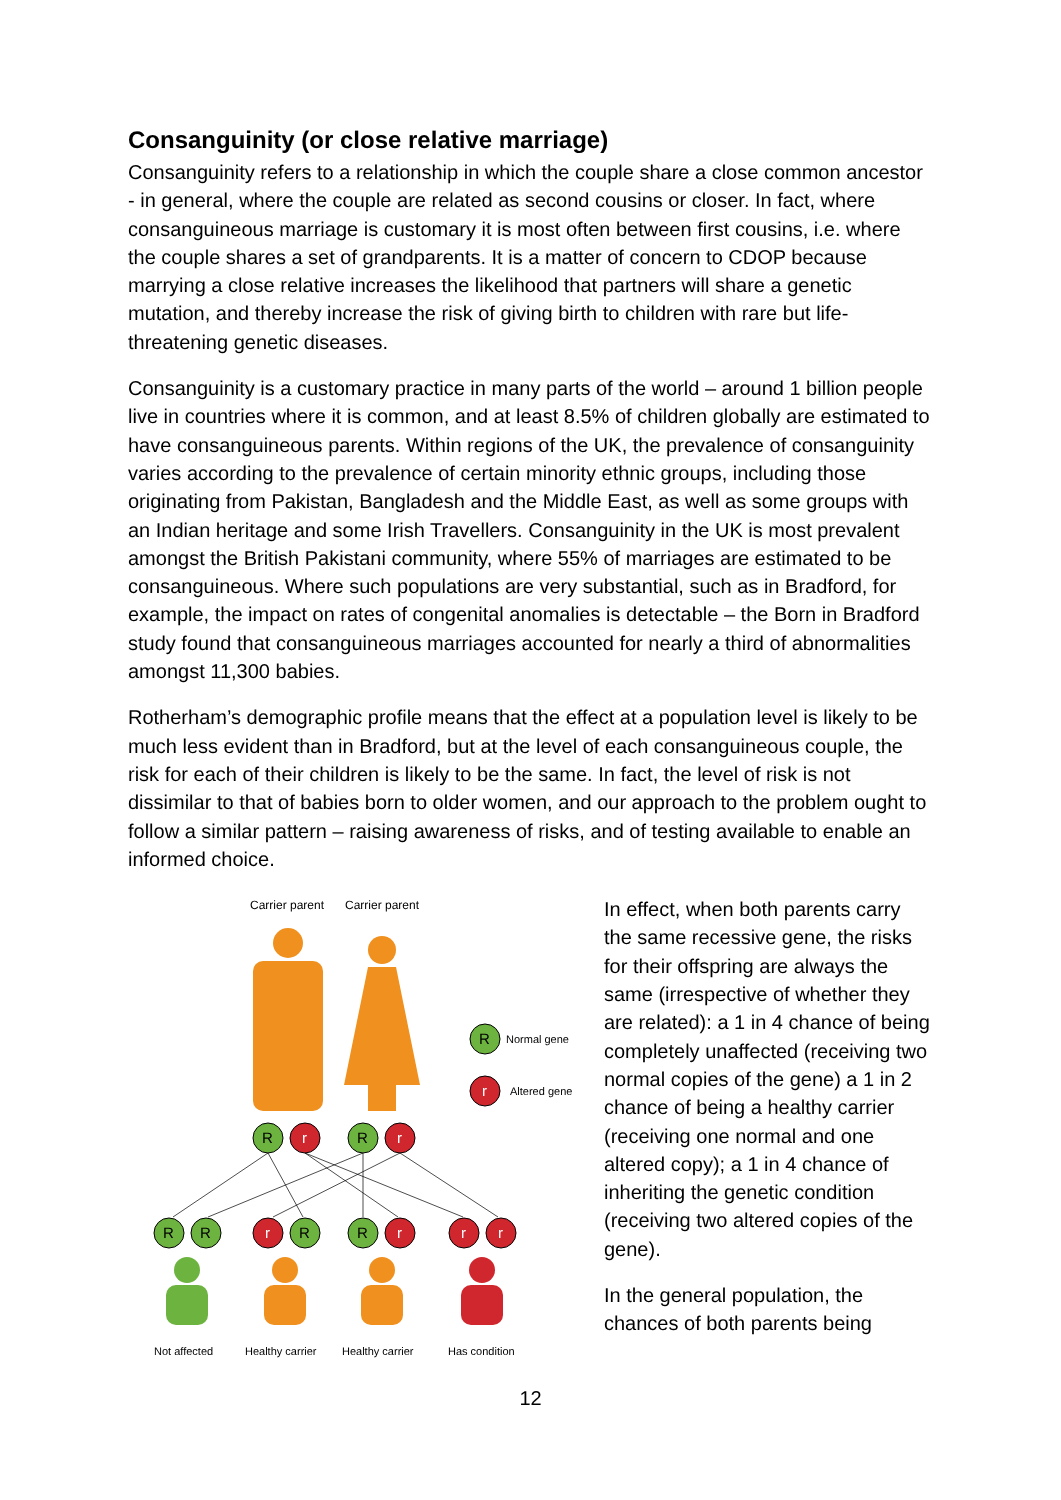Consanguinity (or close relative marriage)
Consanguinity refers to a relationship in which the couple share a close common ancestor - in general, where the couple are related as second cousins or closer. In fact, where consanguineous marriage is customary it is most often between first cousins, i.e. where the couple shares a set of grandparents. It is a matter of concern to CDOP because marrying a close relative increases the likelihood that partners will share a genetic mutation, and thereby increase the risk of giving birth to children with rare but life-threatening genetic diseases.
Consanguinity is a customary practice in many parts of the world – around 1 billion people live in countries where it is common, and at least 8.5% of children globally are estimated to have consanguineous parents. Within regions of the UK, the prevalence of consanguinity varies according to the prevalence of certain minority ethnic groups, including those originating from Pakistan, Bangladesh and the Middle East, as well as some groups with an Indian heritage and some Irish Travellers. Consanguinity in the UK is most prevalent amongst the British Pakistani community, where 55% of marriages are estimated to be consanguineous. Where such populations are very substantial, such as in Bradford, for example, the impact on rates of congenital anomalies is detectable – the Born in Bradford study found that consanguineous marriages accounted for nearly a third of abnormalities amongst 11,300 babies.
Rotherham’s demographic profile means that the effect at a population level is likely to be much less evident than in Bradford, but at the level of each consanguineous couple, the risk for each of their children is likely to be the same. In fact, the level of risk is not dissimilar to that of babies born to older women, and our approach to the problem ought to follow a similar pattern – raising awareness of risks, and of testing available to enable an informed choice.
Carrier parent
Carrier parent
R
Normal gene
r
Altered gene
R
r
R
r
R
R
r
R
R
r
r
r
Not affected
Healthy carrier
Healthy carrier
Has condition
In effect, when both parents carry the same recessive gene, the risks for their offspring are always the same (irrespective of whether they are related): a 1 in 4 chance of being completely unaffected (receiving two normal copies of the gene) a 1 in 2 chance of being a healthy carrier (receiving one normal and one altered copy); a 1 in 4 chance of inheriting the genetic condition (receiving two altered copies of the gene).
In the general population, the chances of both parents being
12